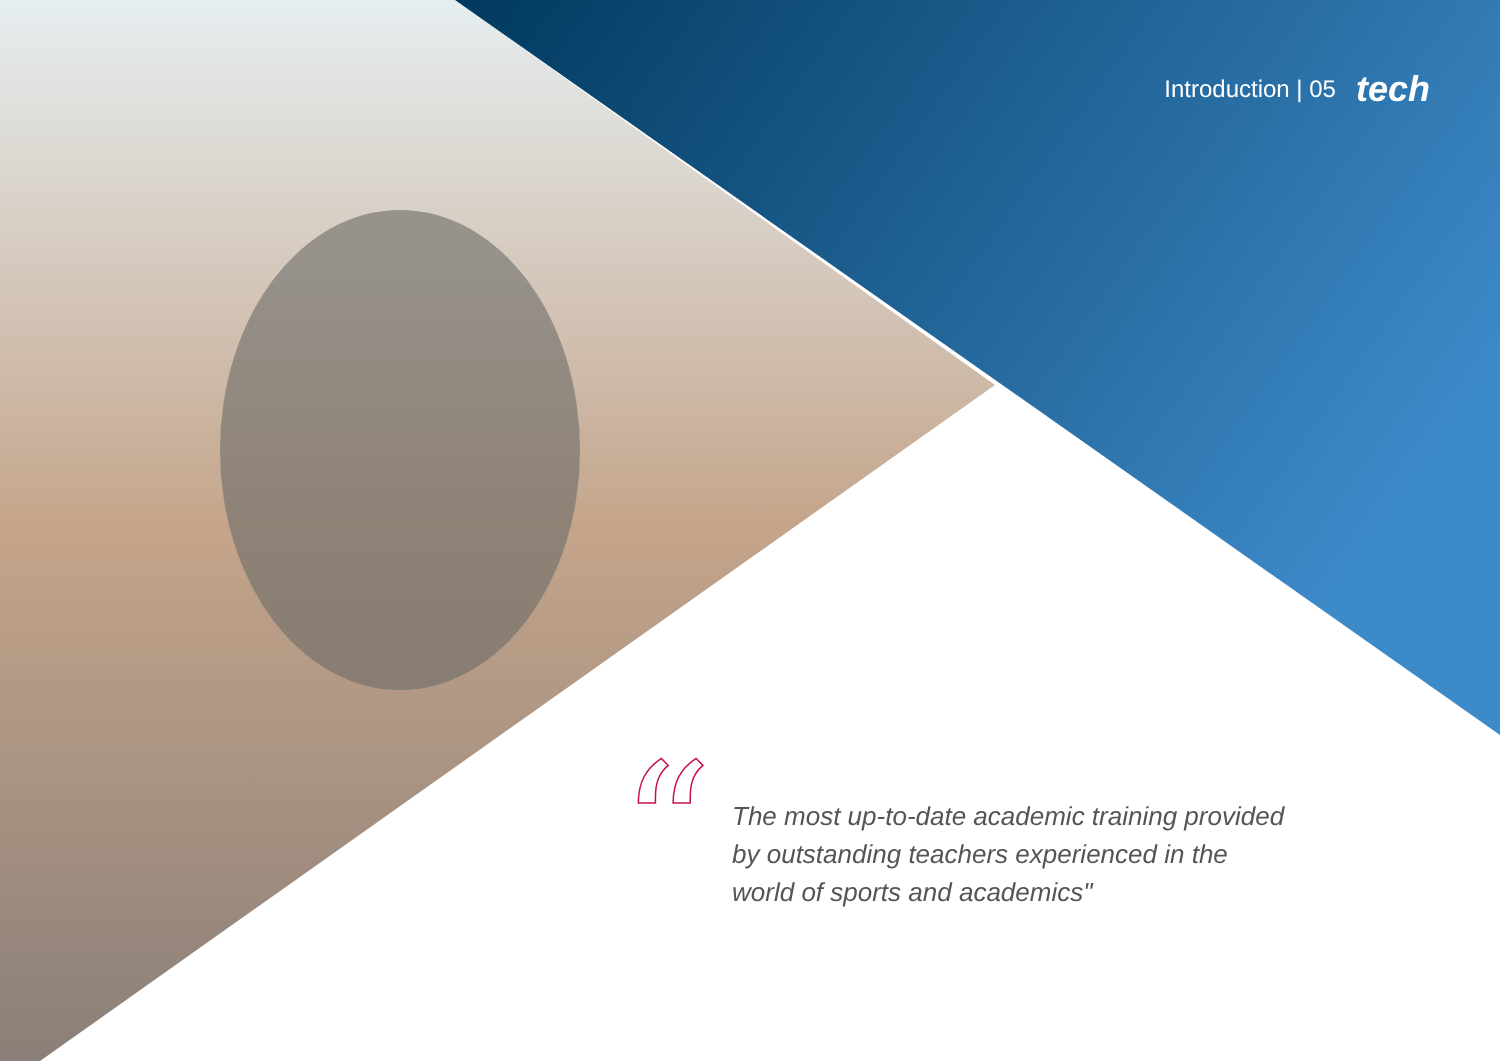Introduction | 05 tech
“
The most up-to-date academic training provided by outstanding teachers experienced in the world of sports and academics"